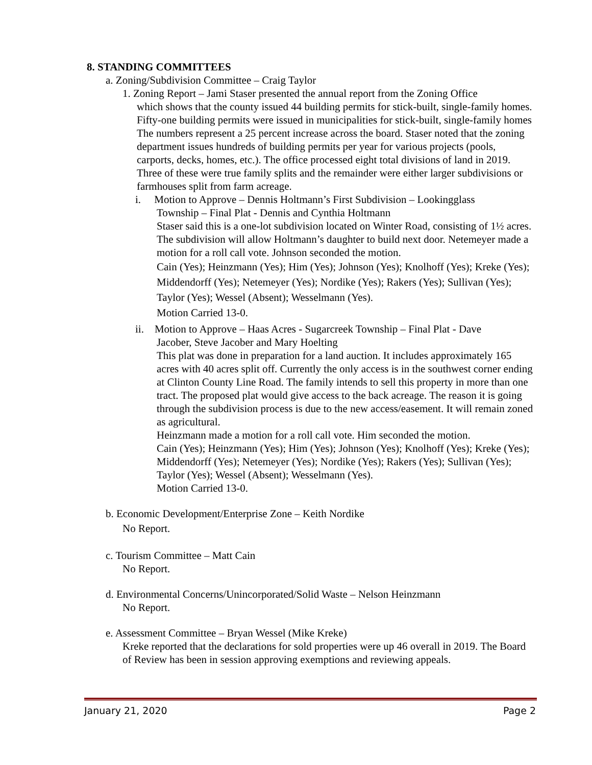8. STANDING COMMITTEES
a. Zoning/Subdivision Committee – Craig Taylor
1. Zoning Report – Jami Staser presented the annual report from the Zoning Office
which shows that the county issued 44 building permits for stick-built, single-family homes. Fifty-one building permits were issued in municipalities for stick-built, single-family homes The numbers represent a 25 percent increase across the board. Staser noted that the zoning department issues hundreds of building permits per year for various projects (pools, carports, decks, homes, etc.). The office processed eight total divisions of land in 2019. Three of these were true family splits and the remainder were either larger subdivisions or farmhouses split from farm acreage.
i. Motion to Approve – Dennis Holtmann’s First Subdivision – Lookingglass
Township – Final Plat - Dennis and Cynthia Holtmann
Staser said this is a one-lot subdivision located on Winter Road, consisting of 1½ acres. The subdivision will allow Holtmann’s daughter to build next door. Netemeyer made a motion for a roll call vote. Johnson seconded the motion.
Cain (Yes); Heinzmann (Yes); Him (Yes); Johnson (Yes); Knolhoff (Yes); Kreke (Yes); Middendorff (Yes); Netemeyer (Yes); Nordike (Yes); Rakers (Yes); Sullivan (Yes); Taylor (Yes); Wessel (Absent); Wesselmann (Yes).
Motion Carried 13-0.
ii. Motion to Approve – Haas Acres - Sugarcreek Township – Final Plat - Dave
Jacober, Steve Jacober and Mary Hoelting
This plat was done in preparation for a land auction. It includes approximately 165 acres with 40 acres split off. Currently the only access is in the southwest corner ending at Clinton County Line Road. The family intends to sell this property in more than one tract. The proposed plat would give access to the back acreage. The reason it is going through the subdivision process is due to the new access/easement. It will remain zoned as agricultural.
Heinzmann made a motion for a roll call vote. Him seconded the motion.
Cain (Yes); Heinzmann (Yes); Him (Yes); Johnson (Yes); Knolhoff (Yes); Kreke (Yes); Middendorff (Yes); Netemeyer (Yes); Nordike (Yes); Rakers (Yes); Sullivan (Yes); Taylor (Yes); Wessel (Absent); Wesselmann (Yes).
Motion Carried 13-0.
b. Economic Development/Enterprise Zone – Keith Nordike
No Report.
c. Tourism Committee – Matt Cain
No Report.
d. Environmental Concerns/Unincorporated/Solid Waste – Nelson Heinzmann
No Report.
e. Assessment Committee – Bryan Wessel (Mike Kreke)
Kreke reported that the declarations for sold properties were up 46 overall in 2019. The Board of Review has been in session approving exemptions and reviewing appeals.
January 21, 2020 Page 2